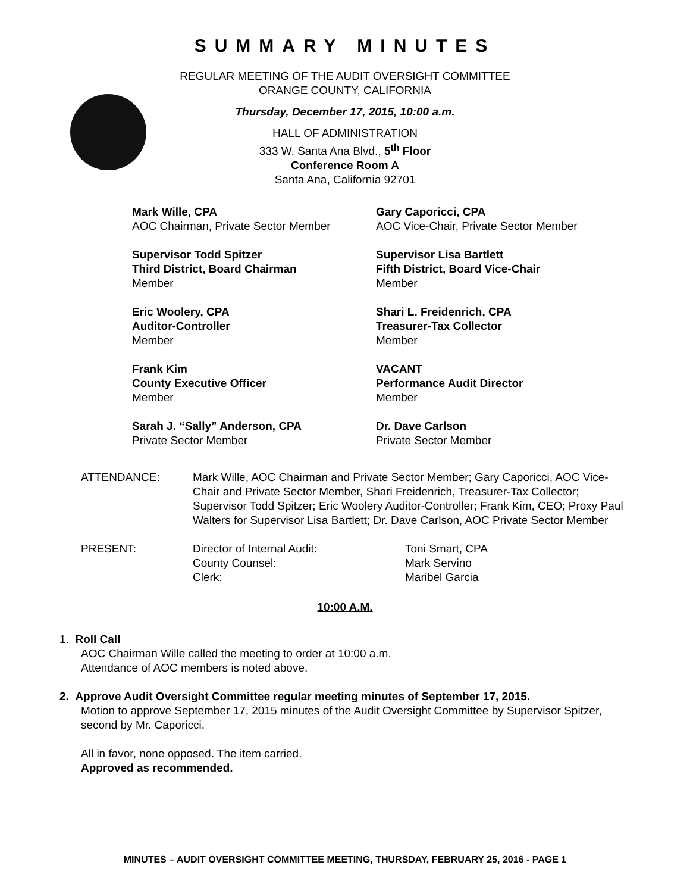SUMMARY MINUTES
REGULAR MEETING OF THE AUDIT OVERSIGHT COMMITTEE
ORANGE COUNTY, CALIFORNIA
Thursday, December 17, 2015, 10:00 a.m.
HALL OF ADMINISTRATION
333 W. Santa Ana Blvd., 5<sup>th</sup> Floor
Conference Room A
Santa Ana, California 92701
Mark Wille, CPA
AOC Chairman, Private Sector Member
Gary Caporicci, CPA
AOC Vice-Chair, Private Sector Member
Supervisor Todd Spitzer
Third District, Board Chairman
Member
Supervisor Lisa Bartlett
Fifth District, Board Vice-Chair
Member
Eric Woolery, CPA
Auditor-Controller
Member
Shari L. Freidenrich, CPA
Treasurer-Tax Collector
Member
Frank Kim
County Executive Officer
Member
VACANT
Performance Audit Director
Member
Sarah J. “Sally” Anderson, CPA
Private Sector Member
Dr. Dave Carlson
Private Sector Member
ATTENDANCE: Mark Wille, AOC Chairman and Private Sector Member; Gary Caporicci, AOC Vice-Chair and Private Sector Member, Shari Freidenrich, Treasurer-Tax Collector; Supervisor Todd Spitzer; Eric Woolery Auditor-Controller; Frank Kim, CEO; Proxy Paul Walters for Supervisor Lisa Bartlett; Dr. Dave Carlson, AOC Private Sector Member
PRESENT: Director of Internal Audit:
County Counsel:
Clerk:
Toni Smart, CPA
Mark Servino
Maribel Garcia
10:00 A.M.
1. Roll Call
AOC Chairman Wille called the meeting to order at 10:00 a.m.
Attendance of AOC members is noted above.
2. Approve Audit Oversight Committee regular meeting minutes of September 17, 2015.
Motion to approve September 17, 2015 minutes of the Audit Oversight Committee by Supervisor Spitzer, second by Mr. Caporicci.
All in favor, none opposed. The item carried.
Approved as recommended.
MINUTES – AUDIT OVERSIGHT COMMITTEE MEETING, THURSDAY, FEBRUARY 25, 2016 - PAGE 1